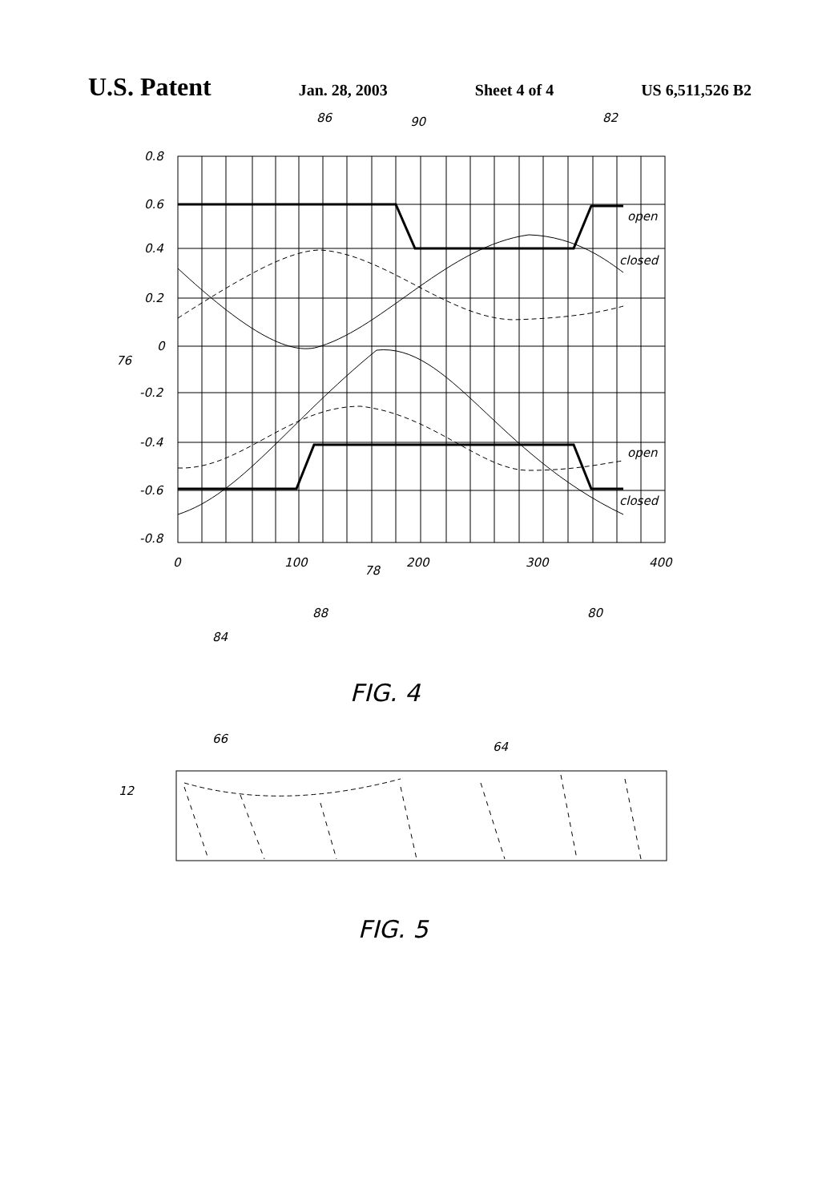U.S. Patent Jan. 28, 2003 Sheet 4 of 4 US 6,511,526 B2
0.8
0.6
0.4
0.2
0
-0.2
-0.4
-0.6
-0.8
0
100
200
300
400
open
closed
open
closed
86
90
82
76
78
88
80
84
FIG. 4
66
64
12
FIG. 5